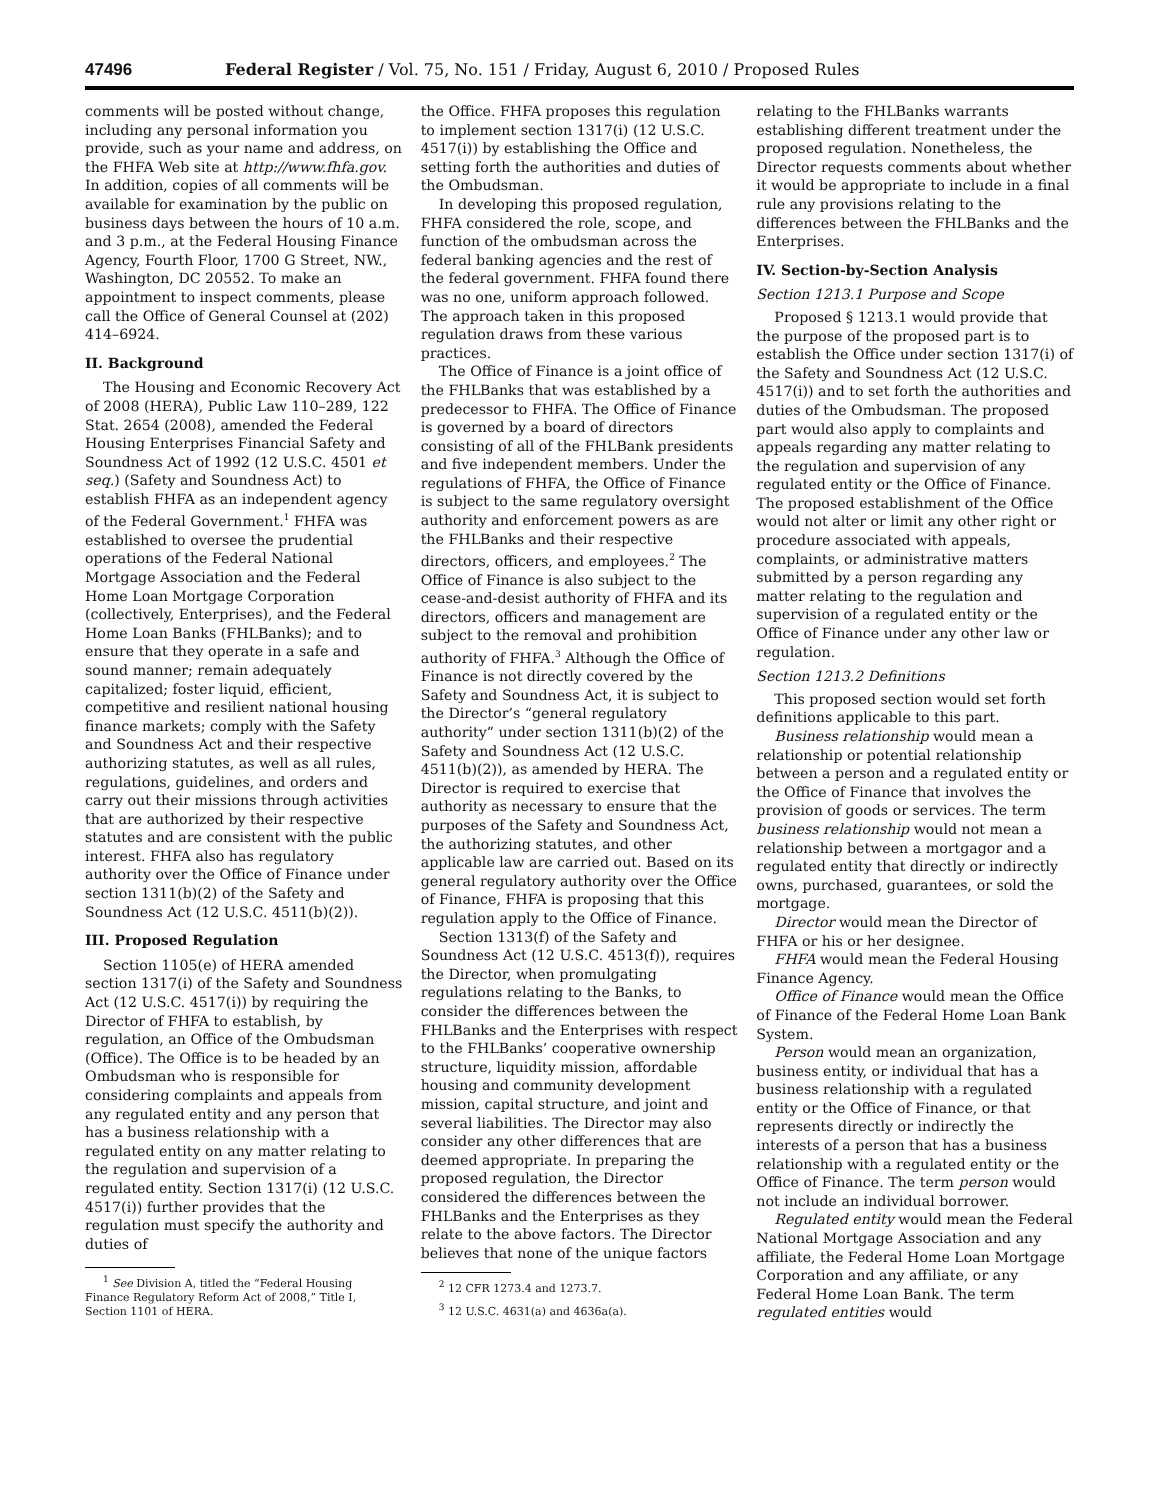47496 Federal Register / Vol. 75, No. 151 / Friday, August 6, 2010 / Proposed Rules
comments will be posted without change, including any personal information you provide, such as your name and address, on the FHFA Web site at http://www.fhfa.gov. In addition, copies of all comments will be available for examination by the public on business days between the hours of 10 a.m. and 3 p.m., at the Federal Housing Finance Agency, Fourth Floor, 1700 G Street, NW., Washington, DC 20552. To make an appointment to inspect comments, please call the Office of General Counsel at (202) 414–6924.
II. Background
The Housing and Economic Recovery Act of 2008 (HERA), Public Law 110–289, 122 Stat. 2654 (2008), amended the Federal Housing Enterprises Financial Safety and Soundness Act of 1992 (12 U.S.C. 4501 et seq.) (Safety and Soundness Act) to establish FHFA as an independent agency of the Federal Government.<sup>1</sup> FHFA was established to oversee the prudential operations of the Federal National Mortgage Association and the Federal Home Loan Mortgage Corporation (collectively, Enterprises), and the Federal Home Loan Banks (FHLBanks); and to ensure that they operate in a safe and sound manner; remain adequately capitalized; foster liquid, efficient, competitive and resilient national housing finance markets; comply with the Safety and Soundness Act and their respective authorizing statutes, as well as all rules, regulations, guidelines, and orders and carry out their missions through activities that are authorized by their respective statutes and are consistent with the public interest. FHFA also has regulatory authority over the Office of Finance under section 1311(b)(2) of the Safety and Soundness Act (12 U.S.C. 4511(b)(2)).
III. Proposed Regulation
Section 1105(e) of HERA amended section 1317(i) of the Safety and Soundness Act (12 U.S.C. 4517(i)) by requiring the Director of FHFA to establish, by regulation, an Office of the Ombudsman (Office). The Office is to be headed by an Ombudsman who is responsible for considering complaints and appeals from any regulated entity and any person that has a business relationship with a regulated entity on any matter relating to the regulation and supervision of a regulated entity. Section 1317(i) (12 U.S.C. 4517(i)) further provides that the regulation must specify the authority and duties of
<sup>1</sup> See Division A, titled the “Federal Housing Finance Regulatory Reform Act of 2008,” Title I, Section 1101 of HERA.
the Office. FHFA proposes this regulation to implement section 1317(i) (12 U.S.C. 4517(i)) by establishing the Office and setting forth the authorities and duties of the Ombudsman.
In developing this proposed regulation, FHFA considered the role, scope, and function of the ombudsman across the federal banking agencies and the rest of the federal government. FHFA found there was no one, uniform approach followed. The approach taken in this proposed regulation draws from these various practices.
The Office of Finance is a joint office of the FHLBanks that was established by a predecessor to FHFA. The Office of Finance is governed by a board of directors consisting of all of the FHLBank presidents and five independent members. Under the regulations of FHFA, the Office of Finance is subject to the same regulatory oversight authority and enforcement powers as are the FHLBanks and their respective directors, officers, and employees.<sup>2</sup> The Office of Finance is also subject to the cease-and-desist authority of FHFA and its directors, officers and management are subject to the removal and prohibition authority of FHFA.<sup>3</sup> Although the Office of Finance is not directly covered by the Safety and Soundness Act, it is subject to the Director’s “general regulatory authority” under section 1311(b)(2) of the Safety and Soundness Act (12 U.S.C. 4511(b)(2)), as amended by HERA. The Director is required to exercise that authority as necessary to ensure that the purposes of the Safety and Soundness Act, the authorizing statutes, and other applicable law are carried out. Based on its general regulatory authority over the Office of Finance, FHFA is proposing that this regulation apply to the Office of Finance.
Section 1313(f) of the Safety and Soundness Act (12 U.S.C. 4513(f)), requires the Director, when promulgating regulations relating to the Banks, to consider the differences between the FHLBanks and the Enterprises with respect to the FHLBanks’ cooperative ownership structure, liquidity mission, affordable housing and community development mission, capital structure, and joint and several liabilities. The Director may also consider any other differences that are deemed appropriate. In preparing the proposed regulation, the Director considered the differences between the FHLBanks and the Enterprises as they relate to the above factors. The Director believes that none of the unique factors
<sup>2</sup> 12 CFR 1273.4 and 1273.7.
<sup>3</sup> 12 U.S.C. 4631(a) and 4636a(a).
relating to the FHLBanks warrants establishing different treatment under the proposed regulation. Nonetheless, the Director requests comments about whether it would be appropriate to include in a final rule any provisions relating to the differences between the FHLBanks and the Enterprises.
IV. Section-by-Section Analysis
Section 1213.1 Purpose and Scope
Proposed § 1213.1 would provide that the purpose of the proposed part is to establish the Office under section 1317(i) of the Safety and Soundness Act (12 U.S.C. 4517(i)) and to set forth the authorities and duties of the Ombudsman. The proposed part would also apply to complaints and appeals regarding any matter relating to the regulation and supervision of any regulated entity or the Office of Finance. The proposed establishment of the Office would not alter or limit any other right or procedure associated with appeals, complaints, or administrative matters submitted by a person regarding any matter relating to the regulation and supervision of a regulated entity or the Office of Finance under any other law or regulation.
Section 1213.2 Definitions
This proposed section would set forth definitions applicable to this part.
Business relationship would mean a relationship or potential relationship between a person and a regulated entity or the Office of Finance that involves the provision of goods or services. The term business relationship would not mean a relationship between a mortgagor and a regulated entity that directly or indirectly owns, purchased, guarantees, or sold the mortgage.
Director would mean the Director of FHFA or his or her designee.
FHFA would mean the Federal Housing Finance Agency.
Office of Finance would mean the Office of Finance of the Federal Home Loan Bank System.
Person would mean an organization, business entity, or individual that has a business relationship with a regulated entity or the Office of Finance, or that represents directly or indirectly the interests of a person that has a business relationship with a regulated entity or the Office of Finance. The term person would not include an individual borrower.
Regulated entity would mean the Federal National Mortgage Association and any affiliate, the Federal Home Loan Mortgage Corporation and any affiliate, or any Federal Home Loan Bank. The term regulated entities would